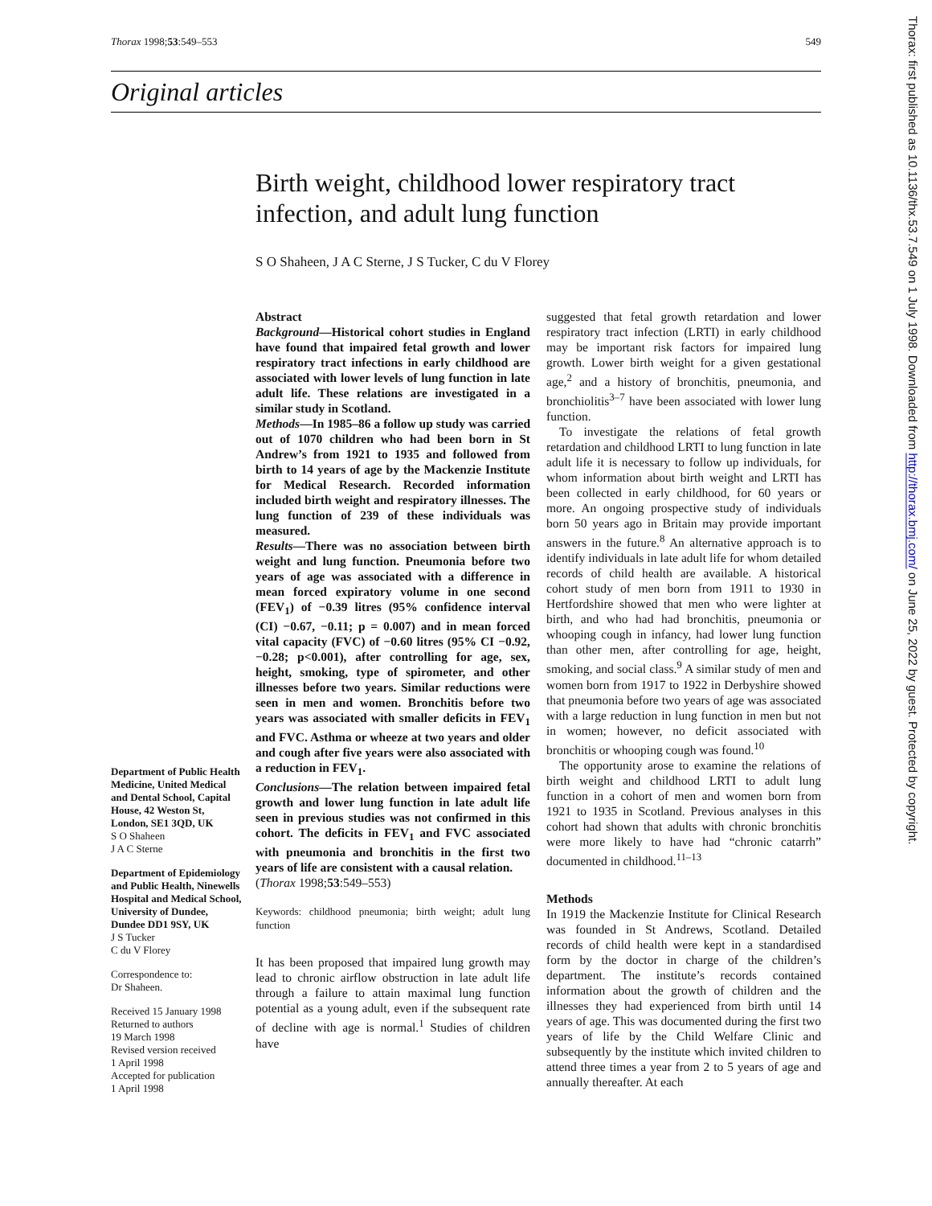Thorax 1998;53:549–553 549
Original articles
Birth weight, childhood lower respiratory tract infection, and adult lung function
S O Shaheen, J A C Sterne, J S Tucker, C du V Florey
Department of Public Health Medicine, United Medical and Dental School, Capital House, 42 Weston St, London, SE1 3QD, UK
S O Shaheen
J A C Sterne
Department of Epidemiology and Public Health, Ninewells Hospital and Medical School, University of Dundee, Dundee DD1 9SY, UK
J S Tucker
C du V Florey
Correspondence to:
Dr Shaheen.
Received 15 January 1998
Returned to authors
19 March 1998
Revised version received
1 April 1998
Accepted for publication
1 April 1998
Abstract
Background—Historical cohort studies in England have found that impaired fetal growth and lower respiratory tract infections in early childhood are associated with lower levels of lung function in late adult life. These relations are investigated in a similar study in Scotland.
Methods—In 1985–86 a follow up study was carried out of 1070 children who had been born in St Andrew’s from 1921 to 1935 and followed from birth to 14 years of age by the Mackenzie Institute for Medical Research. Recorded information included birth weight and respiratory illnesses. The lung function of 239 of these individuals was measured.
Results—There was no association between birth weight and lung function. Pneumonia before two years of age was associated with a difference in mean forced expiratory volume in one second (FEV<sub>1</sub>) of −0.39 litres (95% confidence interval (CI) −0.67, −0.11; p = 0.007) and in mean forced vital capacity (FVC) of −0.60 litres (95% CI −0.92, −0.28; p<0.001), after controlling for age, sex, height, smoking, type of spirometer, and other illnesses before two years. Similar reductions were seen in men and women. Bronchitis before two years was associated with smaller deficits in FEV<sub>1</sub> and FVC. Asthma or wheeze at two years and older and cough after five years were also associated with a reduction in FEV<sub>1</sub>.
Conclusions—The relation between impaired fetal growth and lower lung function in late adult life seen in previous studies was not confirmed in this cohort. The deficits in FEV<sub>1</sub> and FVC associated with pneumonia and bronchitis in the first two years of life are consistent with a causal relation.
(Thorax 1998;53:549–553)
Keywords: childhood pneumonia; birth weight; adult lung function
It has been proposed that impaired lung growth may lead to chronic airflow obstruction in late adult life through a failure to attain maximal lung function potential as a young adult, even if the subsequent rate of decline with age is normal.<sup>1</sup> Studies of children have
suggested that fetal growth retardation and lower respiratory tract infection (LRTI) in early childhood may be important risk factors for impaired lung growth. Lower birth weight for a given gestational age,<sup>2</sup> and a history of bronchitis, pneumonia, and bronchiolitis<sup>3–7</sup> have been associated with lower lung function.
To investigate the relations of fetal growth retardation and childhood LRTI to lung function in late adult life it is necessary to follow up individuals, for whom information about birth weight and LRTI has been collected in early childhood, for 60 years or more. An ongoing prospective study of individuals born 50 years ago in Britain may provide important answers in the future.<sup>8</sup> An alternative approach is to identify individuals in late adult life for whom detailed records of child health are available. A historical cohort study of men born from 1911 to 1930 in Hertfordshire showed that men who were lighter at birth, and who had had bronchitis, pneumonia or whooping cough in infancy, had lower lung function than other men, after controlling for age, height, smoking, and social class.<sup>9</sup> A similar study of men and women born from 1917 to 1922 in Derbyshire showed that pneumonia before two years of age was associated with a large reduction in lung function in men but not in women; however, no deficit associated with bronchitis or whooping cough was found.<sup>10</sup>
The opportunity arose to examine the relations of birth weight and childhood LRTI to adult lung function in a cohort of men and women born from 1921 to 1935 in Scotland. Previous analyses in this cohort had shown that adults with chronic bronchitis were more likely to have had “chronic catarrh” documented in childhood.<sup>11–13</sup>
Methods
In 1919 the Mackenzie Institute for Clinical Research was founded in St Andrews, Scotland. Detailed records of child health were kept in a standardised form by the doctor in charge of the children’s department. The institute’s records contained information about the growth of children and the illnesses they had experienced from birth until 14 years of age. This was documented during the first two years of life by the Child Welfare Clinic and subsequently by the institute which invited children to attend three times a year from 2 to 5 years of age and annually thereafter. At each
Thorax: first published as 10.1136/thx.53.7.549 on 1 July 1998. Downloaded from http://thorax.bmj.com/ on June 25, 2022 by guest. Protected by copyright.